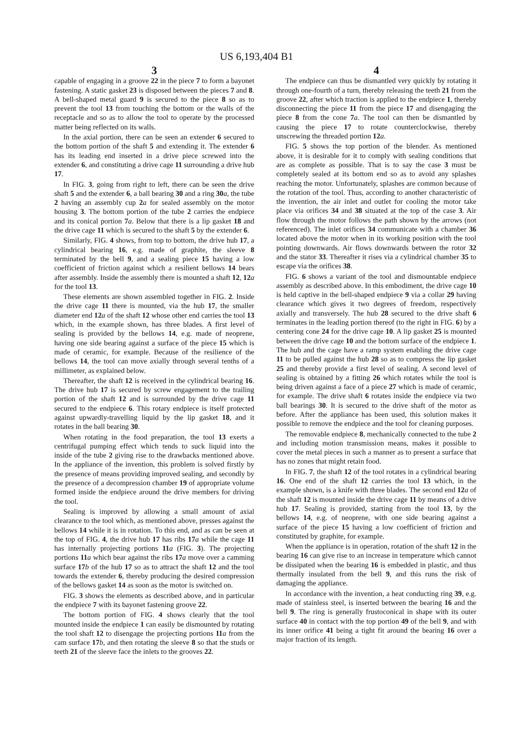US 6,193,404 B1
3
capable of engaging in a groove 22 in the piece 7 to form a bayonet fastening. A static gasket 23 is disposed between the pieces 7 and 8. A bell-shaped metal guard 9 is secured to the piece 8 so as to prevent the tool 13 from touching the bottom or the walls of the receptacle and so as to allow the tool to operate by the processed matter being reflected on its walls.
In the axial portion, there can be seen an extender 6 secured to the bottom portion of the shaft 5 and extending it. The extender 6 has its leading end inserted in a drive piece screwed into the extender 6, and constituting a drive cage 11 surrounding a drive hub 17.
In FIG. 3, going from right to left, there can be seen the drive shaft 5 and the extender 6, a ball bearing 30 and a ring 30 a, the tube 2 having an assembly cup 2 a for sealed assembly on the motor housing 3. The bottom portion of the tube 2 carries the endpiece and its conical portion 7 a. Below that there is a lip gasket 18 and the drive cage 11 which is secured to the shaft 5 by the extender 6.
Similarly, FIG. 4 shows, from top to bottom, the drive hub 17, a cylindrical bearing 16, e.g. made of graphite, the sleeve 8 terminated by the bell 9, and a sealing piece 15 having a low coefficient of friction against which a resilient bellows 14 bears after assembly. Inside the assembly there is mounted a shaft 12, 12 a for the tool 13.
These elements are shown assembled together in FIG. 2. Inside the drive cage 11 there is mounted, via the hub 17, the smaller diameter end 12 a of the shaft 12 whose other end carries the tool 13 which, in the example shown, has three blades. A first level of sealing is provided by the bellows 14, e.g. made of neoprene, having one side bearing against a surface of the piece 15 which is made of ceramic, for example. Because of the resilience of the bellows 14, the tool can move axially through several tenths of a millimeter, as explained below.
Thereafter, the shaft 12 is received in the cylindrical bearing 16. The drive hub 17 is secured by screw engagement to the trailing portion of the shaft 12 and is surrounded by the drive cage 11 secured to the endpiece 6. This rotary endpiece is itself protected against upwardly-travelling liquid by the lip gasket 18, and it rotates in the ball bearing 30.
When rotating in the food preparation, the tool 13 exerts a centrifugal pumping effect which tends to suck liquid into the inside of the tube 2 giving rise to the drawbacks mentioned above. In the appliance of the invention, this problem is solved firstly by the presence of means providing improved sealing, and secondly by the presence of a decompression chamber 19 of appropriate volume formed inside the endpiece around the drive members for driving the tool.
Sealing is improved by allowing a small amount of axial clearance to the tool which, as mentioned above, presses against the bellows 14 while it is in rotation. To this end, and as can be seen at the top of FIG. 4, the drive hub 17 has ribs 17 a while the cage 11 has internally projecting portions 11 a (FIG. 3). The projecting portions 11 a which bear against the ribs 17 a move over a camming surface 17 b of the hub 17 so as to attract the shaft 12 and the tool towards the extender 6, thereby producing the desired compression of the bellows gasket 14 as soon as the motor is switched on.
FIG. 3 shows the elements as described above, and in particular the endpiece 7 with its bayonet fastening groove 22.
The bottom portion of FIG. 4 shows clearly that the tool mounted inside the endpiece 1 can easily be dismounted by rotating the tool shaft 12 to disengage the projecting portions 11 a from the cam surface 17 b, and then rotating the sleeve 8 so that the studs or teeth 21 of the sleeve face the inlets to the grooves 22.
4
The endpiece can thus be dismantled very quickly by rotating it through one-fourth of a turn, thereby releasing the teeth 21 from the groove 22, after which traction is applied to the endpiece 1, thereby disconnecting the piece 11 from the piece 17 and disengaging the piece 8 from the cone 7 a. The tool can then be dismantled by causing the piece 17 to rotate counterclockwise, thereby unscrewing the threaded portion 12 a.
FIG. 5 shows the top portion of the blender. As mentioned above, it is desirable for it to comply with sealing conditions that are as complete as possible. That is to say the case 3 must be completely sealed at its bottom end so as to avoid any splashes reaching the motor. Unfortunately, splashes are common because of the rotation of the tool. Thus, according to another characteristic of the invention, the air inlet and outlet for cooling the motor take place via orifices 34 and 38 situated at the top of the case 3. Air flow through the motor follows the path shown by the arrows (not referenced). The inlet orifices 34 communicate with a chamber 36 located above the motor when in its working position with the tool pointing downwards. Air flows downwards between the rotor 32 and the stator 33. Thereafter it rises via a cylindrical chamber 35 to escape via the orifices 38.
FIG. 6 shows a variant of the tool and dismountable endpiece assembly as described above. In this embodiment, the drive cage 10 is held captive in the bell-shaped endpiece 9 via a collar 29 having clearance which gives it two degrees of freedom, respectively axially and transversely. The hub 28 secured to the drive shaft 6 terminates in the leading portion thereof (to the right in FIG. 6) by a centering cone 24 for the drive cage 10. A lip gasket 25 is mounted between the drive cage 10 and the bottom surface of the endpiece 1. The hub and the cage have a ramp system enabling the drive cage 11 to be pulled against the hub 28 so as to compress the lip gasket 25 and thereby provide a first level of sealing. A second level of sealing is obtained by a fitting 26 which rotates while the tool is being driven against a face of a piece 27 which is made of ceramic, for example. The drive shaft 6 rotates inside the endpiece via two ball bearings 30. It is secured to the drive shaft of the motor as before. After the appliance has been used, this solution makes it possible to remove the endpiece and the tool for cleaning purposes.
The removable endpiece 8, mechanically connected to the tube 2 and including motion transmission means, makes it possible to cover the metal pieces in such a manner as to present a surface that has no zones that might retain food.
In FIG. 7, the shaft 12 of the tool rotates in a cylindrical bearing 16. One end of the shaft 12 carries the tool 13 which, in the example shown, is a knife with three blades. The second end 12 a of the shaft 12 is mounted inside the drive cage 11 by means of a drive hub 17. Sealing is provided, starting from the tool 13, by the bellows 14, e.g. of neoprene, with one side bearing against a surface of the piece 15 having a low coefficient of friction and constituted by graphite, for example.
When the appliance is in operation, rotation of the shaft 12 in the bearing 16 can give rise to an increase in temperature which cannot be dissipated when the bearing 16 is embedded in plastic, and thus thermally insulated from the bell 9, and this runs the risk of damaging the appliance.
In accordance with the invention, a heat conducting ring 39, e.g. made of stainless steel, is inserted between the bearing 16 and the bell 9. The ring is generally frustoconical in shape with its outer surface 40 in contact with the top portion 49 of the bell 9, and with its inner orifice 41 being a tight fit around the bearing 16 over a major fraction of its length.